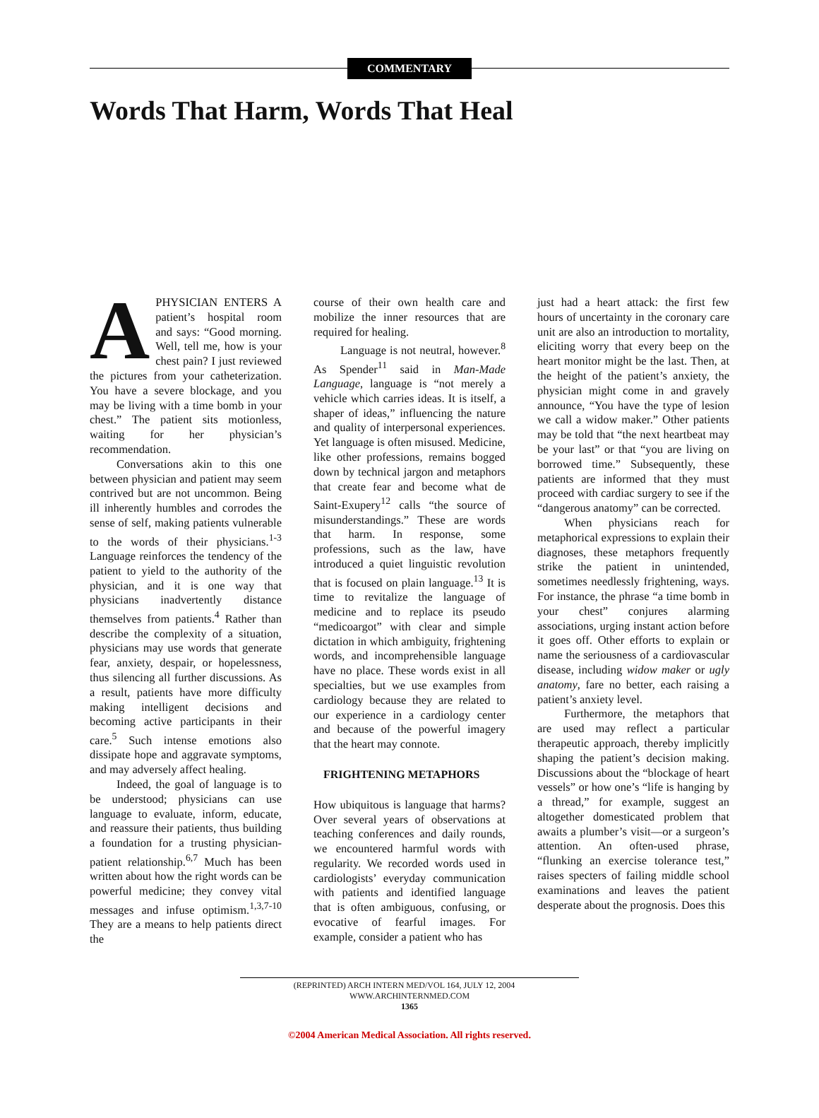COMMENTARY
Words That Harm, Words That Heal
APHYSICIAN ENTERS A patient’s hospital room and says: “Good morning. Well, tell me, how is your chest pain? I just reviewed the pictures from your catheterization. You have a severe blockage, and you may be living with a time bomb in your chest.” The patient sits motionless, waiting for her physician’s recommendation.
Conversations akin to this one between physician and patient may seem contrived but are not uncommon. Being ill inherently humbles and corrodes the sense of self, making patients vulnerable to the words of their physicians.<sup>1-3</sup> Language reinforces the tendency of the patient to yield to the authority of the physician, and it is one way that physicians inadvertently distance themselves from patients.<sup>4</sup> Rather than describe the complexity of a situation, physicians may use words that generate fear, anxiety, despair, or hopelessness, thus silencing all further discussions. As a result, patients have more difficulty making intelligent decisions and becoming active participants in their care.<sup>5</sup> Such intense emotions also dissipate hope and aggravate symptoms, and may adversely affect healing.
Indeed, the goal of language is to be understood; physicians can use language to evaluate, inform, educate, and reassure their patients, thus building a foundation for a trusting physician-patient relationship.<sup>6,7</sup> Much has been written about how the right words can be powerful medicine; they convey vital messages and infuse optimism.<sup>1,3,7-10</sup> They are a means to help patients direct the
course of their own health care and mobilize the inner resources that are required for healing.
Language is not neutral, however.<sup>8</sup> As Spender<sup>11</sup> said in Man-Made Language, language is “not merely a vehicle which carries ideas. It is itself, a shaper of ideas,” influencing the nature and quality of interpersonal experiences. Yet language is often misused. Medicine, like other professions, remains bogged down by technical jargon and metaphors that create fear and become what de Saint-Exupery<sup>12</sup> calls “the source of misunderstandings.” These are words that harm. In response, some professions, such as the law, have introduced a quiet linguistic revolution that is focused on plain language.<sup>13</sup> It is time to revitalize the language of medicine and to replace its pseudo “medicoargot” with clear and simple dictation in which ambiguity, frightening words, and incomprehensible language have no place. These words exist in all specialties, but we use examples from cardiology because they are related to our experience in a cardiology center and because of the powerful imagery that the heart may connote.
FRIGHTENING METAPHORS
How ubiquitous is language that harms? Over several years of observations at teaching conferences and daily rounds, we encountered harmful words with regularity. We recorded words used in cardiologists’ everyday communication with patients and identified language that is often ambiguous, confusing, or evocative of fearful images. For example, consider a patient who has
just had a heart attack: the first few hours of uncertainty in the coronary care unit are also an introduction to mortality, eliciting worry that every beep on the heart monitor might be the last. Then, at the height of the patient’s anxiety, the physician might come in and gravely announce, “You have the type of lesion we call a widow maker.” Other patients may be told that “the next heartbeat may be your last” or that “you are living on borrowed time.” Subsequently, these patients are informed that they must proceed with cardiac surgery to see if the “dangerous anatomy” can be corrected.
When physicians reach for metaphorical expressions to explain their diagnoses, these metaphors frequently strike the patient in unintended, sometimes needlessly frightening, ways. For instance, the phrase “a time bomb in your chest” conjures alarming associations, urging instant action before it goes off. Other efforts to explain or name the seriousness of a cardiovascular disease, including widow maker or ugly anatomy, fare no better, each raising a patient’s anxiety level.
Furthermore, the metaphors that are used may reflect a particular therapeutic approach, thereby implicitly shaping the patient’s decision making. Discussions about the “blockage of heart vessels” or how one’s “life is hanging by a thread,” for example, suggest an altogether domesticated problem that awaits a plumber’s visit—or a surgeon’s attention. An often-used phrase, “flunking an exercise tolerance test,” raises specters of failing middle school examinations and leaves the patient desperate about the prognosis. Does this
(REPRINTED) ARCH INTERN MED/VOL 164, JULY 12, 2004 WWW.ARCHINTERNMED.COM
1365
©2004 American Medical Association. All rights reserved.